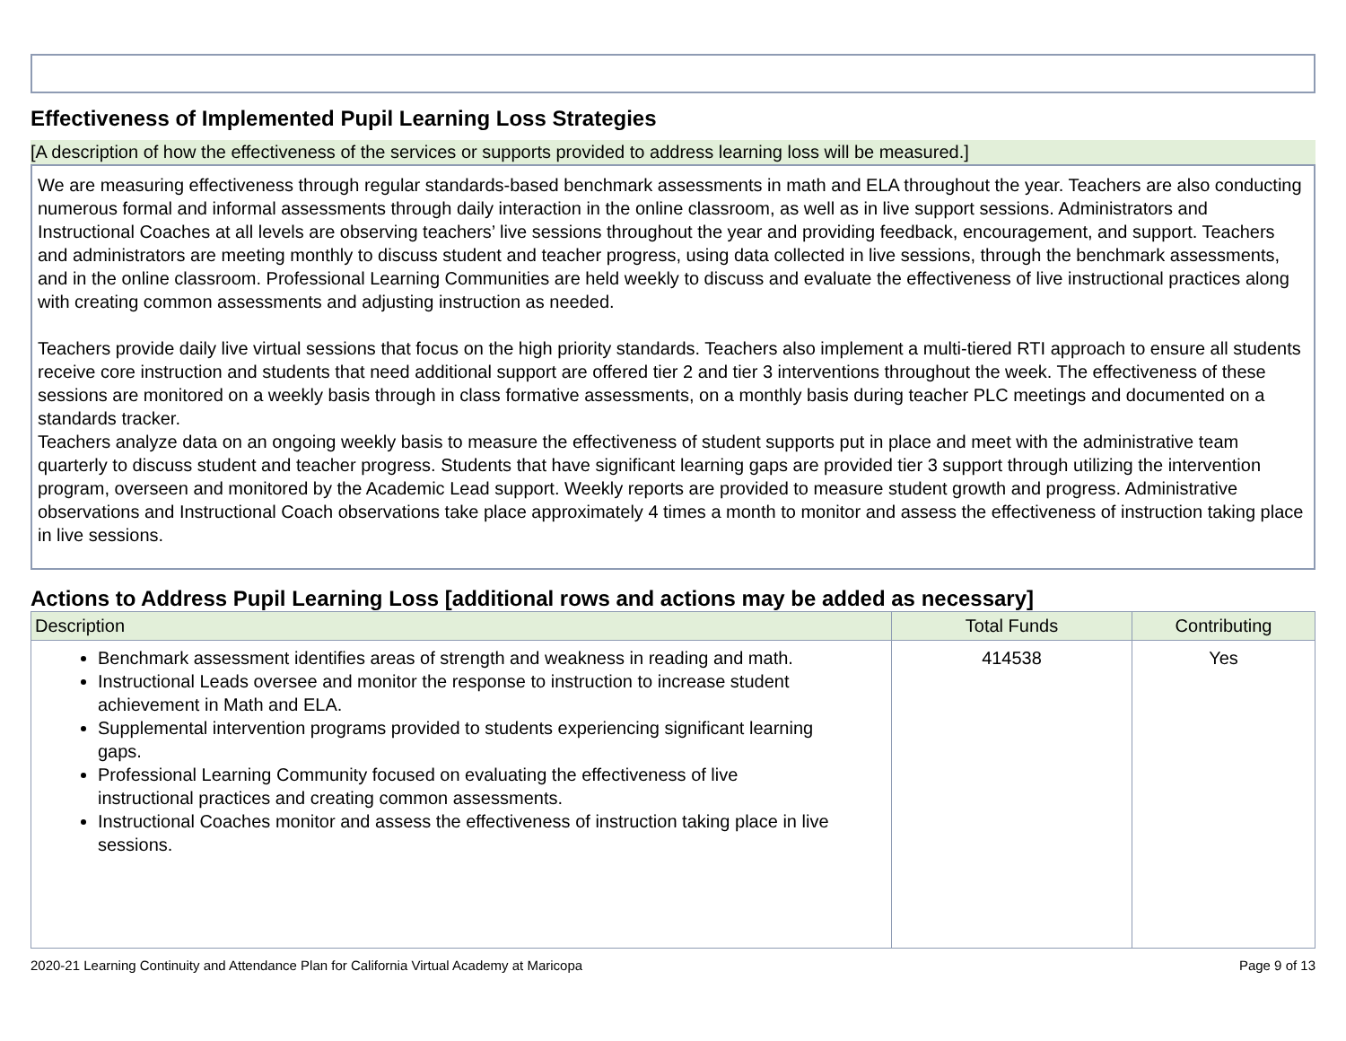Effectiveness of Implemented Pupil Learning Loss Strategies
[A description of how the effectiveness of the services or supports provided to address learning loss will be measured.]
We are measuring effectiveness through regular standards-based benchmark assessments in math and ELA throughout the year. Teachers are also conducting numerous formal and informal assessments through daily interaction in the online classroom, as well as in live support sessions. Administrators and Instructional Coaches at all levels are observing teachers’ live sessions throughout the year and providing feedback, encouragement, and support. Teachers and administrators are meeting monthly to discuss student and teacher progress, using data collected in live sessions, through the benchmark assessments, and in the online classroom. Professional Learning Communities are held weekly to discuss and evaluate the effectiveness of live instructional practices along with creating common assessments and adjusting instruction as needed.
Teachers provide daily live virtual sessions that focus on the high priority standards. Teachers also implement a multi-tiered RTI approach to ensure all students receive core instruction and students that need additional support are offered tier 2 and tier 3 interventions throughout the week. The effectiveness of these sessions are monitored on a weekly basis through in class formative assessments, on a monthly basis during teacher PLC meetings and documented on a standards tracker.
Teachers analyze data on an ongoing weekly basis to measure the effectiveness of student supports put in place and meet with the administrative team quarterly to discuss student and teacher progress. Students that have significant learning gaps are provided tier 3 support through utilizing the intervention program, overseen and monitored by the Academic Lead support. Weekly reports are provided to measure student growth and progress. Administrative observations and Instructional Coach observations take place approximately 4 times a month to monitor and assess the effectiveness of instruction taking place in live sessions.
Actions to Address Pupil Learning Loss [additional rows and actions may be added as necessary]
| Description | Total Funds | Contributing |
| --- | --- | --- |
| Benchmark assessment identifies areas of strength and weakness in reading and math. Instructional Leads oversee and monitor the response to instruction to increase student achievement in Math and ELA. Supplemental intervention programs provided to students experiencing significant learning gaps. Professional Learning Community focused on evaluating the effectiveness of live instructional practices and creating common assessments. Instructional Coaches monitor and assess the effectiveness of instruction taking place in live sessions. | 414538 | Yes |
2020-21 Learning Continuity and Attendance Plan for California Virtual Academy at Maricopa Page 9 of 13